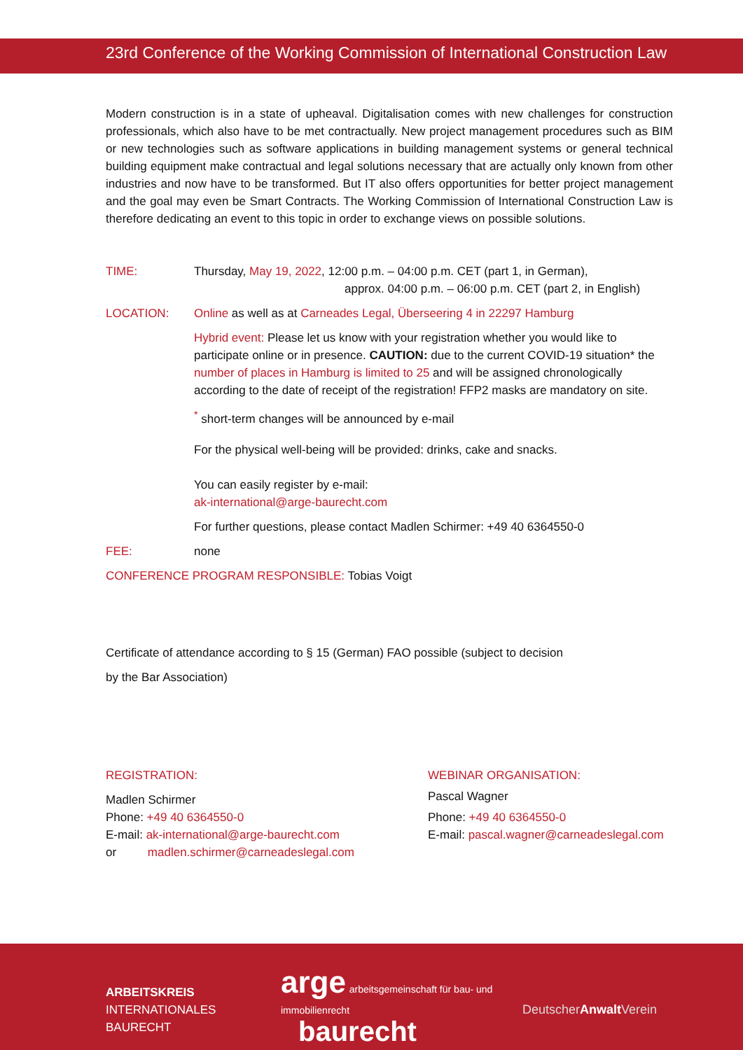23rd Conference of the Working Commission of International Construction Law
Modern construction is in a state of upheaval. Digitalisation comes with new challenges for construction professionals, which also have to be met contractually. New project management procedures such as BIM or new technologies such as software applications in building management systems or general technical building equipment make contractual and legal solutions necessary that are actually only known from other industries and now have to be transformed. But IT also offers opportunities for better project management and the goal may even be Smart Contracts. The Working Commission of International Construction Law is therefore dedicating an event to this topic in order to exchange views on possible solutions.
TIME: Thursday, May 19, 2022, 12:00 p.m. – 04:00 p.m. CET (part 1, in German),
approx. 04:00 p.m. – 06:00 p.m. CET (part 2, in English)
LOCATION: Online as well as at Carneades Legal, Überseering 4 in 22297 Hamburg
Hybrid event: Please let us know with your registration whether you would like to participate online or in presence. CAUTION: due to the current COVID-19 situation* the number of places in Hamburg is limited to 25 and will be assigned chronologically according to the date of receipt of the registration! FFP2 masks are mandatory on site.
<sup>*</sup> short-term changes will be announced by e-mail
For the physical well-being will be provided: drinks, cake and snacks.
You can easily register by e-mail:
ak-international@arge-baurecht.com
For further questions, please contact Madlen Schirmer: +49 40 6364550-0
FEE: none
CONFERENCE PROGRAM RESPONSIBLE: Tobias Voigt
Certificate of attendance according to § 15 (German) FAO possible (subject to decision
by the Bar Association)
REGISTRATION:
Madlen Schirmer
Phone: +49 40 6364550-0
E-mail: ak-international@arge-baurecht.com
or madlen.schirmer@carneadeslegal.com
WEBINAR ORGANISATION:
Pascal Wagner
Phone: +49 40 6364550-0
E-mail: pascal.wagner@carneadeslegal.com
ARBEITSKREIS
INTERNATIONALES
BAURECHT
arge arbeitsgemeinschaft für bau- und immobilienrecht
baurecht
DeutscherAnwalt Verein